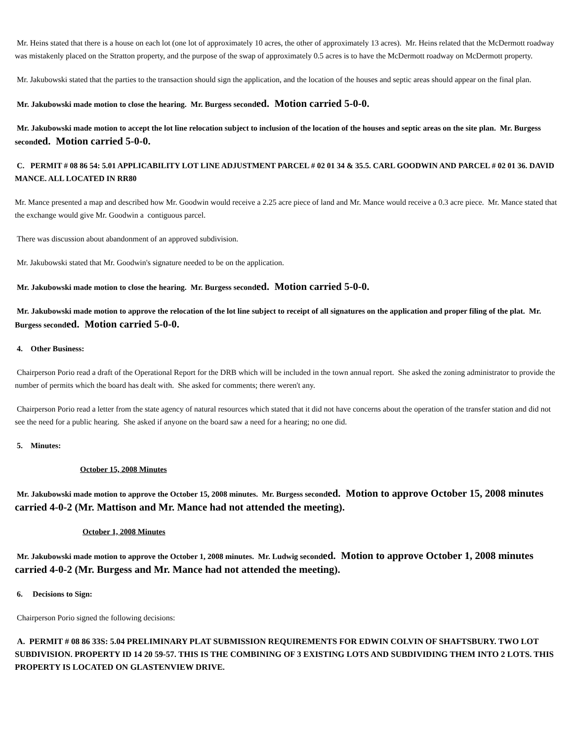Mr. Heins stated that there is a house on each lot (one lot of approximately 10 acres, the other of approximately 13 acres). Mr. Heins related that the McDermott roadway was mistakenly placed on the Stratton property, and the purpose of the swap of approximately 0.5 acres is to have the McDermott roadway on McDermott property.
Mr. Jakubowski stated that the parties to the transaction should sign the application, and the location of the houses and septic areas should appear on the final plan.
Mr. Jakubowski made motion to close the hearing. Mr. Burgess seconded. Motion carried 5-0-0.
Mr. Jakubowski made motion to accept the lot line relocation subject to inclusion of the location of the houses and septic areas on the site plan. Mr. Burgess seconded. Motion carried 5-0-0.
C. PERMIT # 08 86 54: 5.01 APPLICABILITY LOT LINE ADJUSTMENT PARCEL # 02 01 34 & 35.5. CARL GOODWIN AND PARCEL # 02 01 36. DAVID MANCE. ALL LOCATED IN RR80
Mr. Mance presented a map and described how Mr. Goodwin would receive a 2.25 acre piece of land and Mr. Mance would receive a 0.3 acre piece. Mr. Mance stated that the exchange would give Mr. Goodwin a contiguous parcel.
There was discussion about abandonment of an approved subdivision.
Mr. Jakubowski stated that Mr. Goodwin's signature needed to be on the application.
Mr. Jakubowski made motion to close the hearing. Mr. Burgess seconded. Motion carried 5-0-0.
Mr. Jakubowski made motion to approve the relocation of the lot line subject to receipt of all signatures on the application and proper filing of the plat. Mr. Burgess seconded. Motion carried 5-0-0.
4. Other Business:
Chairperson Porio read a draft of the Operational Report for the DRB which will be included in the town annual report. She asked the zoning administrator to provide the number of permits which the board has dealt with. She asked for comments; there weren't any.
Chairperson Porio read a letter from the state agency of natural resources which stated that it did not have concerns about the operation of the transfer station and did not see the need for a public hearing. She asked if anyone on the board saw a need for a hearing; no one did.
5. Minutes:
October 15, 2008 Minutes
Mr. Jakubowski made motion to approve the October 15, 2008 minutes. Mr. Burgess seconded. Motion to approve October 15, 2008 minutes carried 4-0-2 (Mr. Mattison and Mr. Mance had not attended the meeting).
October 1, 2008 Minutes
Mr. Jakubowski made motion to approve the October 1, 2008 minutes. Mr. Ludwig seconded. Motion to approve October 1, 2008 minutes carried 4-0-2 (Mr. Burgess and Mr. Mance had not attended the meeting).
6. Decisions to Sign:
Chairperson Porio signed the following decisions:
A. PERMIT # 08 86 33S: 5.04 PRELIMINARY PLAT SUBMISSION REQUIREMENTS FOR EDWIN COLVIN OF SHAFTSBURY. TWO LOT SUBDIVISION. PROPERTY ID 14 20 59-57. THIS IS THE COMBINING OF 3 EXISTING LOTS AND SUBDIVIDING THEM INTO 2 LOTS. THIS PROPERTY IS LOCATED ON GLASTENVIEW DRIVE.